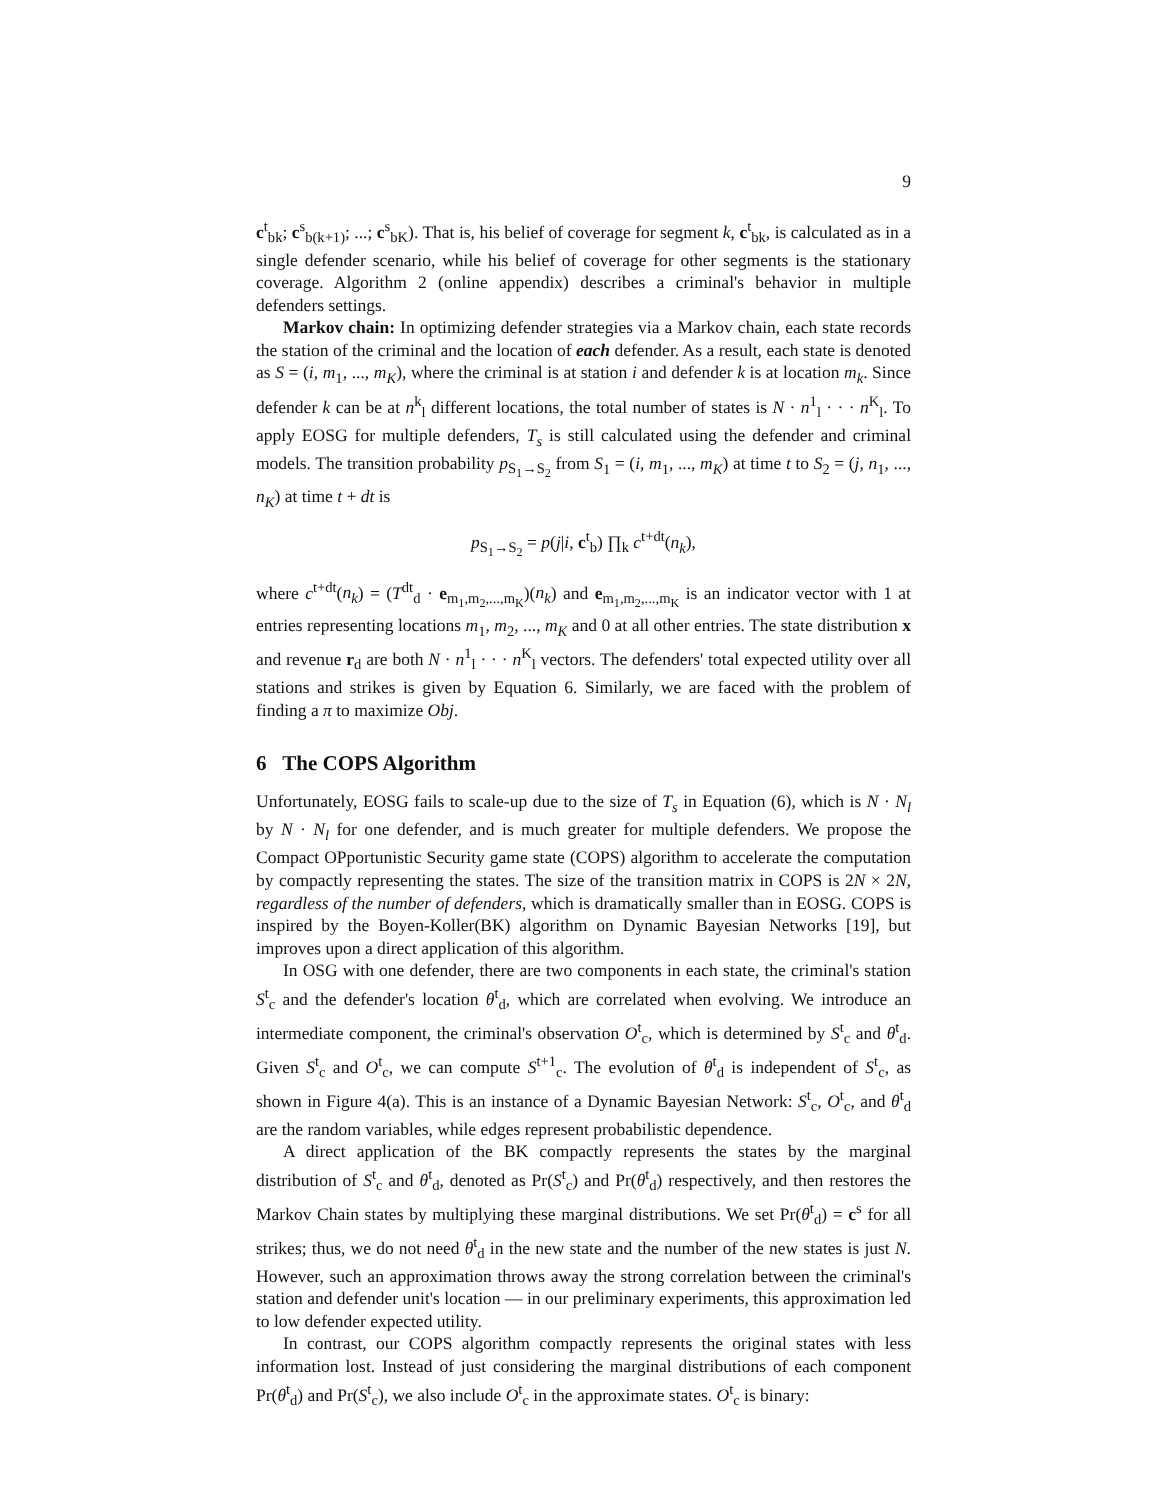9
c<sup>t</sup><sub>bk</sub>; c<sup>s</sup><sub>b(k+1)</sub>; ...; c<sup>s</sup><sub>bK</sub>). That is, his belief of coverage for segment k, c<sup>t</sup><sub>bk</sub>, is calculated as in a single defender scenario, while his belief of coverage for other segments is the stationary coverage. Algorithm 2 (online appendix) describes a criminal's behavior in multiple defenders settings.
Markov chain: In optimizing defender strategies via a Markov chain, each state records the station of the criminal and the location of each defender. As a result, each state is denoted as S = (i, m<sub>1</sub>, ..., m<sub>K</sub>), where the criminal is at station i and defender k is at location m<sub>k</sub>. Since defender k can be at n<sup>k</sup><sub>l</sub> different locations, the total number of states is N · n<sup>1</sup><sub>l</sub> · · · n<sup>K</sup><sub>l</sub>. To apply EOSG for multiple defenders, T<sub>s</sub> is still calculated using the defender and criminal models. The transition probability p<sub>S<sub>1</sub>→S<sub>2</sub></sub> from S<sub>1</sub> = (i, m<sub>1</sub>, ..., m<sub>K</sub>) at time t to S<sub>2</sub> = (j, n<sub>1</sub>, ..., n<sub>K</sub>) at time t + dt is
p<sub>S<sub>1</sub>→S<sub>2</sub></sub> = p(j|i, c<sup>t</sup><sub>b</sub>) ∏<sub>k</sub> c<sup>t+dt</sup>(n<sub>k</sub>),
where c<sup>t+dt</sup>(n<sub>k</sub>) = (T<sup>dt</sup><sub>d</sub> · e<sub>m<sub>1</sub>,m<sub>2</sub>,...,m<sub>K</sub></sub>)(n<sub>k</sub>) and e<sub>m<sub>1</sub>,m<sub>2</sub>,...,m<sub>K</sub></sub> is an indicator vector with 1 at entries representing locations m<sub>1</sub>, m<sub>2</sub>, ..., m<sub>K</sub> and 0 at all other entries. The state distribution x and revenue r<sub>d</sub> are both N · n<sup>1</sup><sub>l</sub> · · · n<sup>K</sup><sub>l</sub> vectors. The defenders' total expected utility over all stations and strikes is given by Equation 6. Similarly, we are faced with the problem of finding a π to maximize Obj.
6 The COPS Algorithm
Unfortunately, EOSG fails to scale-up due to the size of T<sub>s</sub> in Equation (6), which is N · N<sub>l</sub> by N · N<sub>l</sub> for one defender, and is much greater for multiple defenders. We propose the Compact OPportunistic Security game state (COPS) algorithm to accelerate the computation by compactly representing the states. The size of the transition matrix in COPS is 2N × 2N, regardless of the number of defenders, which is dramatically smaller than in EOSG. COPS is inspired by the Boyen-Koller(BK) algorithm on Dynamic Bayesian Networks [19], but improves upon a direct application of this algorithm.
In OSG with one defender, there are two components in each state, the criminal's station S<sup>t</sup><sub>c</sub> and the defender's location θ<sup>t</sup><sub>d</sub>, which are correlated when evolving. We introduce an intermediate component, the criminal's observation O<sup>t</sup><sub>c</sub>, which is determined by S<sup>t</sup><sub>c</sub> and θ<sup>t</sup><sub>d</sub>. Given S<sup>t</sup><sub>c</sub> and O<sup>t</sup><sub>c</sub>, we can compute S<sup>t+1</sup><sub>c</sub>. The evolution of θ<sup>t</sup><sub>d</sub> is independent of S<sup>t</sup><sub>c</sub>, as shown in Figure 4(a). This is an instance of a Dynamic Bayesian Network: S<sup>t</sup><sub>c</sub>, O<sup>t</sup><sub>c</sub>, and θ<sup>t</sup><sub>d</sub> are the random variables, while edges represent probabilistic dependence.
A direct application of the BK compactly represents the states by the marginal distribution of S<sup>t</sup><sub>c</sub> and θ<sup>t</sup><sub>d</sub>, denoted as Pr(S<sup>t</sup><sub>c</sub>) and Pr(θ<sup>t</sup><sub>d</sub>) respectively, and then restores the Markov Chain states by multiplying these marginal distributions. We set Pr(θ<sup>t</sup><sub>d</sub>) = c<sup>s</sup> for all strikes; thus, we do not need θ<sup>t</sup><sub>d</sub> in the new state and the number of the new states is just N. However, such an approximation throws away the strong correlation between the criminal's station and defender unit's location — in our preliminary experiments, this approximation led to low defender expected utility.
In contrast, our COPS algorithm compactly represents the original states with less information lost. Instead of just considering the marginal distributions of each component Pr(θ<sup>t</sup><sub>d</sub>) and Pr(S<sup>t</sup><sub>c</sub>), we also include O<sup>t</sup><sub>c</sub> in the approximate states. O<sup>t</sup><sub>c</sub> is binary: